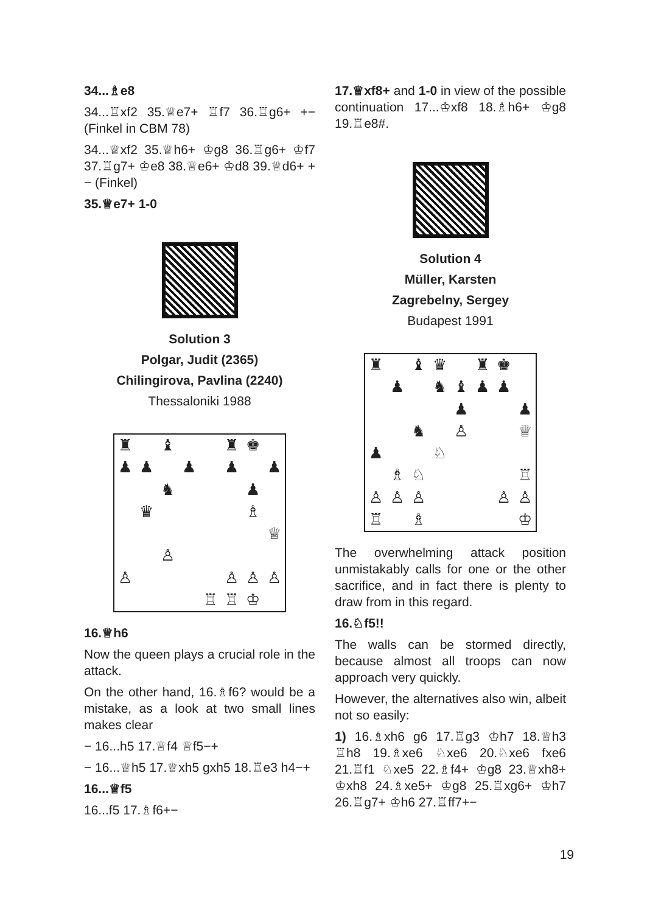34...♗e8
34...♖xf2 35.♕e7+ ♖f7 36.♖g6+ +− (Finkel in CBM 78)
34...♕xf2 35.♕h6+ ♔g8 36.♖g6+ ♔f7 37.♖g7+ ♔e8 38.♕e6+ ♔d8 39.♕d6+ +− (Finkel)
35.♕e7+ 1-0
Solution 3
Polgar, Judit (2365)
Chilingirova, Pavlina (2240)
Thessaloniki 1988
♜ ♝ ♜ ♚ ♟ ♟ ♟ ♟ ♟ ♞ ♟ ♛ ♗ ♕ ♙ ♙ ♙ ♙ ♙ ♖ ♖ ♔
16.♕h6
Now the queen plays a crucial role in the attack.
On the other hand, 16.♗f6? would be a mistake, as a look at two small lines makes clear
− 16...h5 17.♕f4 ♕f5−+
− 16...♕h5 17.♕xh5 gxh5 18.♖e3 h4−+
16...♕f5
16...f5 17.♗f6+−
17.♕xf8+ and 1-0 in view of the possible continuation 17...♔xf8 18.♗h6+ ♔g8 19.♖e8#.
Solution 4
Müller, Karsten
Zagrebelny, Sergey
Budapest 1991
♜ ♝ ♛ ♜ ♚ ♟ ♞ ♝ ♟ ♟ ♟ ♟ ♞ ♙ ♕ ♟ ♘ ♗ ♘ ♖ ♙ ♙ ♙ ♙ ♙ ♖ ♗ ♔
The overwhelming attack position unmistakably calls for one or the other sacrifice, and in fact there is plenty to draw from in this regard.
16.♘f5!!
The walls can be stormed directly, because almost all troops can now approach very quickly.
However, the alternatives also win, albeit not so easily:
1) 16.♗xh6 g6 17.♖g3 ♔h7 18.♕h3 ♖h8 19.♗xe6 ♘xe6 20.♘xe6 fxe6 21.♖f1 ♘xe5 22.♗f4+ ♔g8 23.♕xh8+ ♔xh8 24.♗xe5+ ♔g8 25.♖xg6+ ♔h7 26.♖g7+ ♔h6 27.♖ff7+−
19